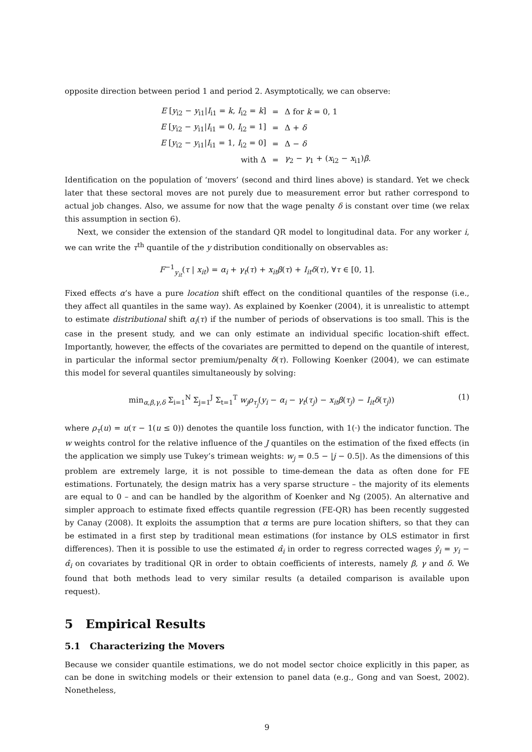opposite direction between period 1 and period 2. Asymptotically, we can observe:
| E [ y<sub>i2</sub> − y<sub>i1</sub>/ I<sub>i1</sub> = k , I<sub>i2</sub> = k ] | = | Δ for k = 0, 1 |
| E [ y<sub>i2</sub> − y<sub>i1</sub>/ I<sub>i1</sub> = 0, I<sub>i2</sub> = 1] | = | Δ + δ |
| E [ y<sub>i2</sub> − y<sub>i1</sub>/ I<sub>i1</sub> = 1, I<sub>i2</sub> = 0] | = | Δ − δ |
| with Δ | = | γ<sub>2</sub> − γ<sub>1</sub> + ( x<sub>i2</sub> − x<sub>i1</sub>) β . |
Identification on the population of ‘movers’ (second and third lines above) is standard. Yet we check later that these sectoral moves are not purely due to measurement error but rather correspond to actual job changes. Also, we assume for now that the wage penalty δ is constant over time (we relax this assumption in section 6).
Next, we consider the extension of the standard QR model to longitudinal data. For any worker i, we can write the τ<sup>th</sup> quantile of the y distribution conditionally on observables as:
F<sup>−1</sup><sub>y<sub>it</sub></sub>(τ | x<sub>it</sub>) = α<sub>i</sub> + γ<sub>t</sub>(τ) + x<sub>it</sub>β(τ) + I<sub>it</sub>δ(τ), ∀τ ∈ [0, 1].
Fixed effects α’s have a pure location shift effect on the conditional quantiles of the response (i.e., they affect all quantiles in the same way). As explained by Koenker (2004), it is unrealistic to attempt to estimate distributional shift α<sub>i</sub>(τ) if the number of periods of observations is too small. This is the case in the present study, and we can only estimate an individual specific location-shift effect. Importantly, however, the effects of the covariates are permitted to depend on the quantile of interest, in particular the informal sector premium/penalty δ(τ). Following Koenker (2004), we can estimate this model for several quantiles simultaneously by solving:
(1) min<sub>α,β,γ,δ</sub> Σ<sub>i=1</sub><sup>N</sup> Σ<sub>j=1</sub><sup>J</sup> Σ<sub>t=1</sub><sup>T</sup> w<sub>j</sub>ρ<sub>τ<sub>j</sub></sub>(y<sub>i</sub> − α<sub>i</sub> − γ<sub>t</sub>(τ<sub>j</sub>) − x<sub>it</sub>β(τ<sub>j</sub>) − I<sub>it</sub>δ(τ<sub>j</sub>))
where ρ<sub>τ</sub>(u) = u(τ − 1(u ≤ 0)) denotes the quantile loss function, with 1(·) the indicator function. The w weights control for the relative influence of the J quantiles on the estimation of the fixed effects (in the application we simply use Tukey’s trimean weights: w<sub>j</sub> = 0.5 − |j − 0.5|). As the dimensions of this problem are extremely large, it is not possible to time-demean the data as often done for FE estimations. Fortunately, the design matrix has a very sparse structure – the majority of its elements are equal to 0 – and can be handled by the algorithm of Koenker and Ng (2005). An alternative and simpler approach to estimate fixed effects quantile regression (FE-QR) has been recently suggested by Canay (2008). It exploits the assumption that α terms are pure location shifters, so that they can be estimated in a first step by traditional mean estimations (for instance by OLS estimator in first differences). Then it is possible to use the estimated α̂<sub>i</sub> in order to regress corrected wages ŷ<sub>i</sub> = y<sub>i</sub> − α̂<sub>i</sub> on covariates by traditional QR in order to obtain coefficients of interests, namely β, γ and δ. We found that both methods lead to very similar results (a detailed comparison is available upon request).
5 Empirical Results
5.1 Characterizing the Movers
Because we consider quantile estimations, we do not model sector choice explicitly in this paper, as can be done in switching models or their extension to panel data (e.g., Gong and van Soest, 2002). Nonetheless,
9